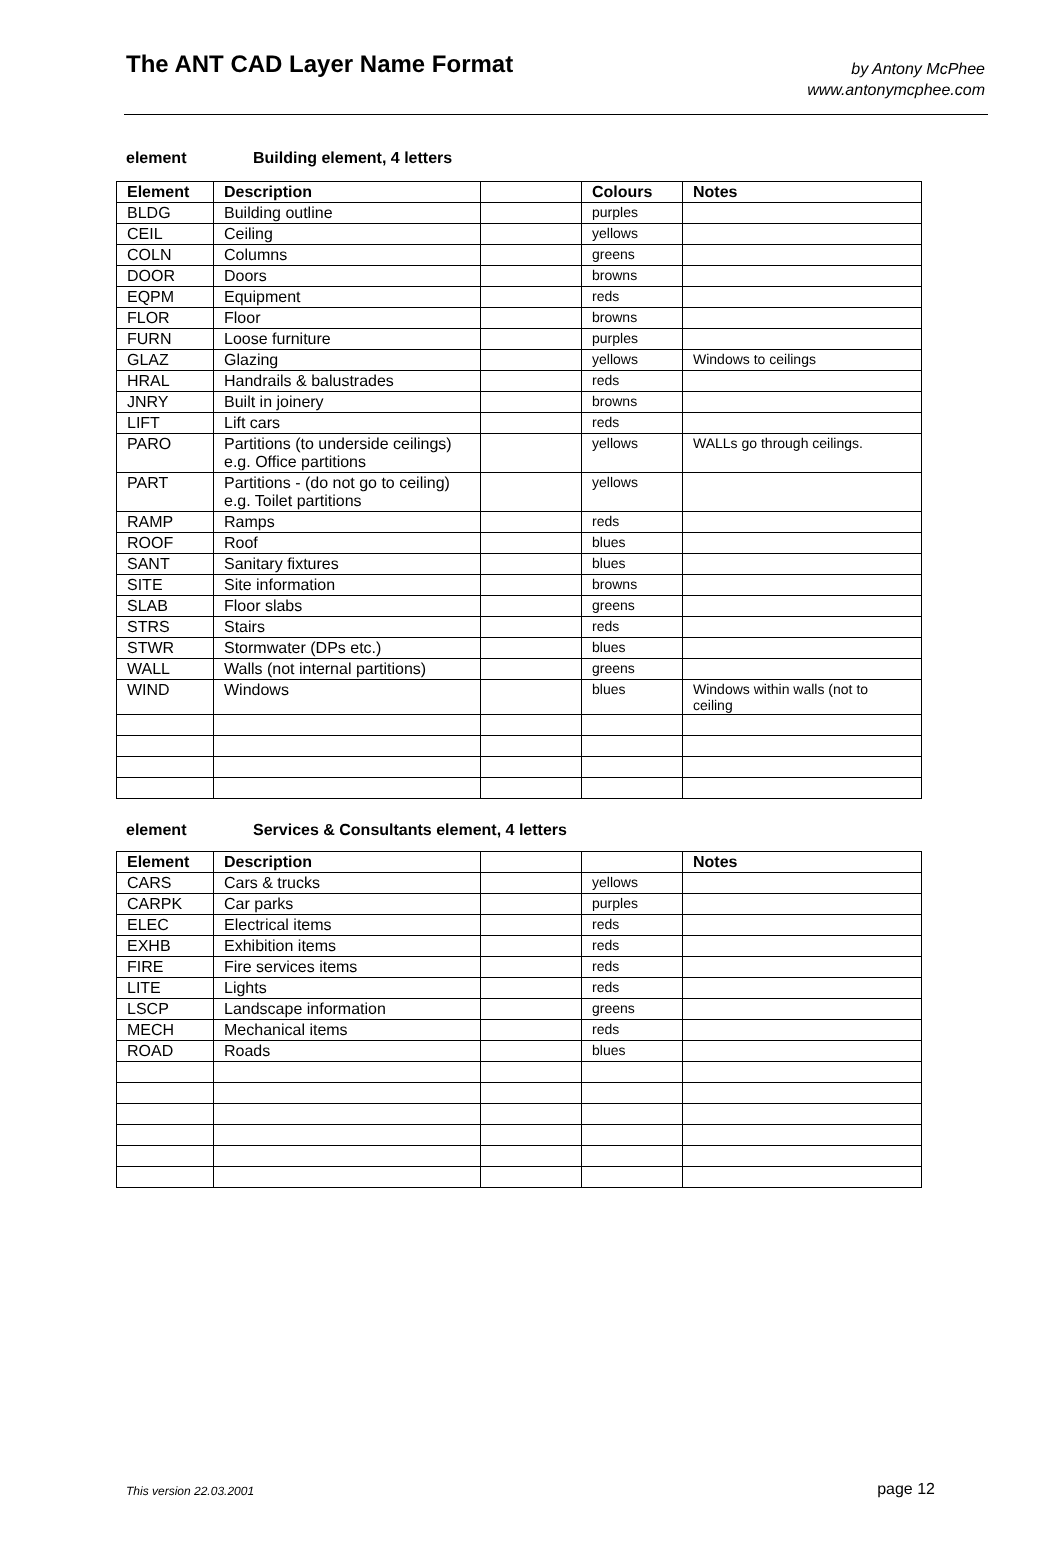The ANT CAD Layer Name Format
by Antony McPhee
www.antonymcphee.com
element Building element, 4 letters
| Element | Description | | Colours | Notes |
| --- | --- | --- | --- | --- |
| BLDG | Building outline | | purples | |
| CEIL | Ceiling | | yellows | |
| COLN | Columns | | greens | |
| DOOR | Doors | | browns | |
| EQPM | Equipment | | reds | |
| FLOR | Floor | | browns | |
| FURN | Loose furniture | | purples | |
| GLAZ | Glazing | | yellows | Windows to ceilings |
| HRAL | Handrails & balustrades | | reds | |
| JNRY | Built in joinery | | browns | |
| LIFT | Lift cars | | reds | |
| PARO | Partitions (to underside ceilings) e.g. Office partitions | | yellows | WALLs go through ceilings. |
| PART | Partitions - (do not go to ceiling) e.g. Toilet partitions | | yellows | |
| RAMP | Ramps | | reds | |
| ROOF | Roof | | blues | |
| SANT | Sanitary fixtures | | blues | |
| SITE | Site information | | browns | |
| SLAB | Floor slabs | | greens | |
| STRS | Stairs | | reds | |
| STWR | Stormwater (DPs etc.) | | blues | |
| WALL | Walls (not internal partitions) | | greens | |
| WIND | Windows | | blues | Windows within walls (not to ceiling |
element Services & Consultants element, 4 letters
| Element | Description | | | Notes |
| --- | --- | --- | --- | --- |
| CARS | Cars & trucks | | yellows | |
| CARPK | Car parks | | purples | |
| ELEC | Electrical items | | reds | |
| EXHB | Exhibition items | | reds | |
| FIRE | Fire services items | | reds | |
| LITE | Lights | | reds | |
| LSCP | Landscape information | | greens | |
| MECH | Mechanical items | | reds | |
| ROAD | Roads | | blues | |
This version 22.03.2001 page 12